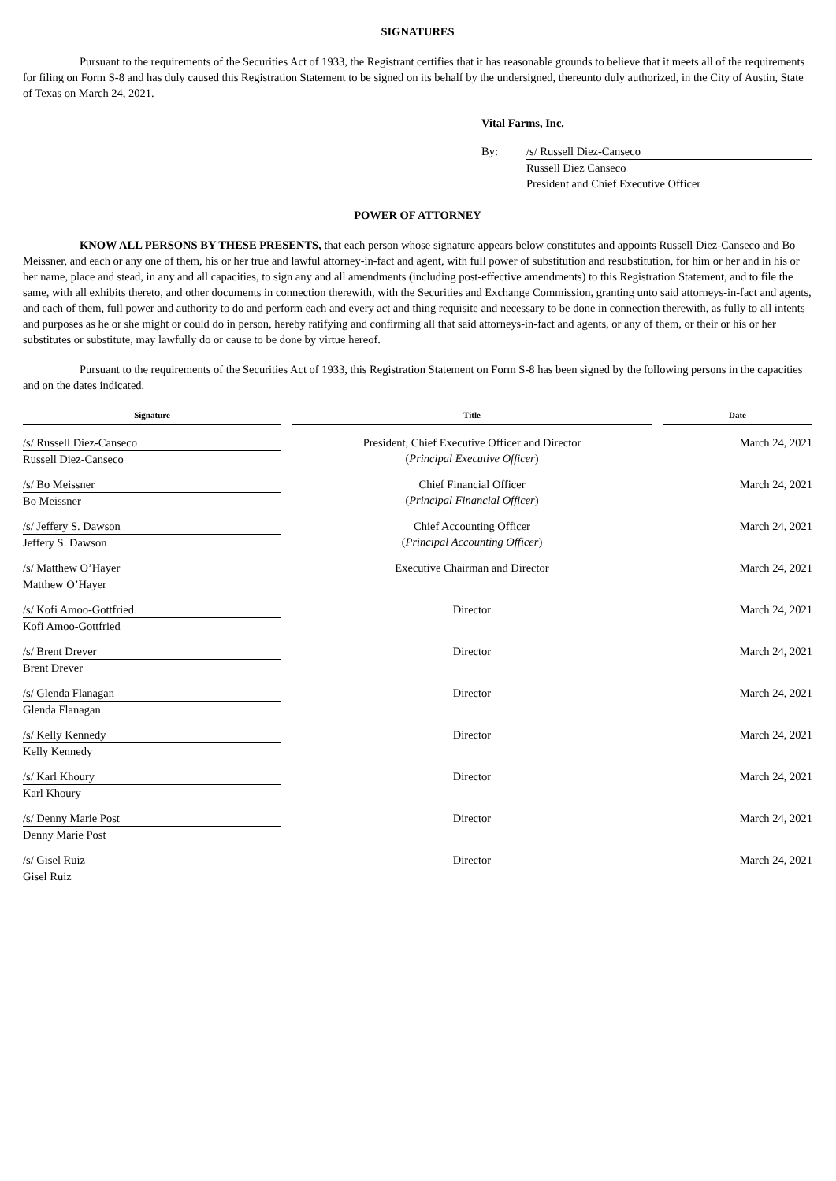SIGNATURES
Pursuant to the requirements of the Securities Act of 1933, the Registrant certifies that it has reasonable grounds to believe that it meets all of the requirements for filing on Form S-8 and has duly caused this Registration Statement to be signed on its behalf by the undersigned, thereunto duly authorized, in the City of Austin, State of Texas on March 24, 2021.
Vital Farms, Inc.
By: /s/ Russell Diez-Canseco
Russell Diez Canseco
President and Chief Executive Officer
POWER OF ATTORNEY
KNOW ALL PERSONS BY THESE PRESENTS, that each person whose signature appears below constitutes and appoints Russell Diez-Canseco and Bo Meissner, and each or any one of them, his or her true and lawful attorney-in-fact and agent, with full power of substitution and resubstitution, for him or her and in his or her name, place and stead, in any and all capacities, to sign any and all amendments (including post-effective amendments) to this Registration Statement, and to file the same, with all exhibits thereto, and other documents in connection therewith, with the Securities and Exchange Commission, granting unto said attorneys-in-fact and agents, and each of them, full power and authority to do and perform each and every act and thing requisite and necessary to be done in connection therewith, as fully to all intents and purposes as he or she might or could do in person, hereby ratifying and confirming all that said attorneys-in-fact and agents, or any of them, or their or his or her substitutes or substitute, may lawfully do or cause to be done by virtue hereof.
Pursuant to the requirements of the Securities Act of 1933, this Registration Statement on Form S-8 has been signed by the following persons in the capacities and on the dates indicated.
| Signature | | Title | | Date |
| --- | --- | --- | --- | --- |
| /s/ Russell Diez-Canseco Russell Diez-Canseco | | President, Chief Executive Officer and Director ( Principal Executive Officer ) | | March 24, 2021 |
| /s/ Bo Meissner Bo Meissner | | Chief Financial Officer ( Principal Financial Officer ) | | March 24, 2021 |
| /s/ Jeffery S. Dawson Jeffery S. Dawson | | Chief Accounting Officer ( Principal Accounting Officer ) | | March 24, 2021 |
| /s/ Matthew O’Hayer Matthew O’Hayer | | Executive Chairman and Director | | March 24, 2021 |
| /s/ Kofi Amoo-Gottfried Kofi Amoo-Gottfried | | Director | | March 24, 2021 |
| /s/ Brent Drever Brent Drever | | Director | | March 24, 2021 |
| /s/ Glenda Flanagan Glenda Flanagan | | Director | | March 24, 2021 |
| /s/ Kelly Kennedy Kelly Kennedy | | Director | | March 24, 2021 |
| /s/ Karl Khoury Karl Khoury | | Director | | March 24, 2021 |
| /s/ Denny Marie Post Denny Marie Post | | Director | | March 24, 2021 |
| /s/ Gisel Ruiz Gisel Ruiz | | Director | | March 24, 2021 |